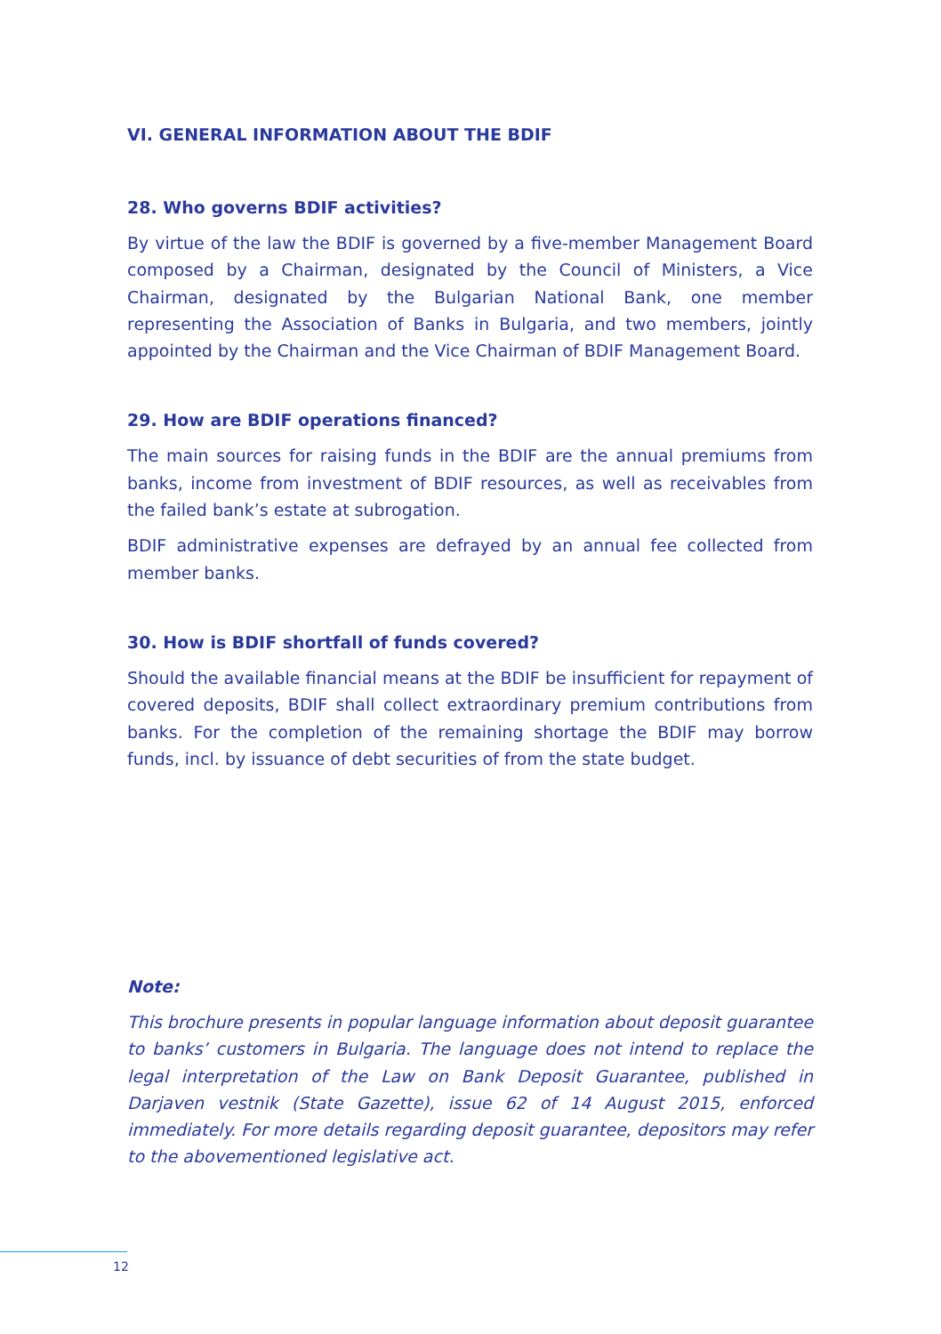VI. GENERAL INFORMATION ABOUT THE BDIF
28. Who governs BDIF activities?
By virtue of the law the BDIF is governed by a five-member Management Board composed by a Chairman, designated by the Council of Ministers, a Vice Chairman, designated by the Bulgarian National Bank, one member representing the Association of Banks in Bulgaria, and two members, jointly appointed by the Chairman and the Vice Chairman of BDIF Management Board.
29. How are BDIF operations financed?
The main sources for raising funds in the BDIF are the annual premiums from banks, income from investment of BDIF resources, as well as receivables from the failed bank’s estate at subrogation.
BDIF administrative expenses are defrayed by an annual fee collected from member banks.
30. How is BDIF shortfall of funds covered?
Should the available financial means at the BDIF be insufficient for repayment of covered deposits, BDIF shall collect extraordinary premium contributions from banks. For the completion of the remaining shortage the BDIF may borrow funds, incl. by issuance of debt securities of from the state budget.
Note:
This brochure presents in popular language information about deposit guarantee to banks’ customers in Bulgaria. The language does not intend to replace the legal interpretation of the Law on Bank Deposit Guarantee, published in Darjaven vestnik (State Gazette), issue 62 of 14 August 2015, enforced immediately. For more details regarding deposit guarantee, depositors may refer to the abovementioned legislative act.
12